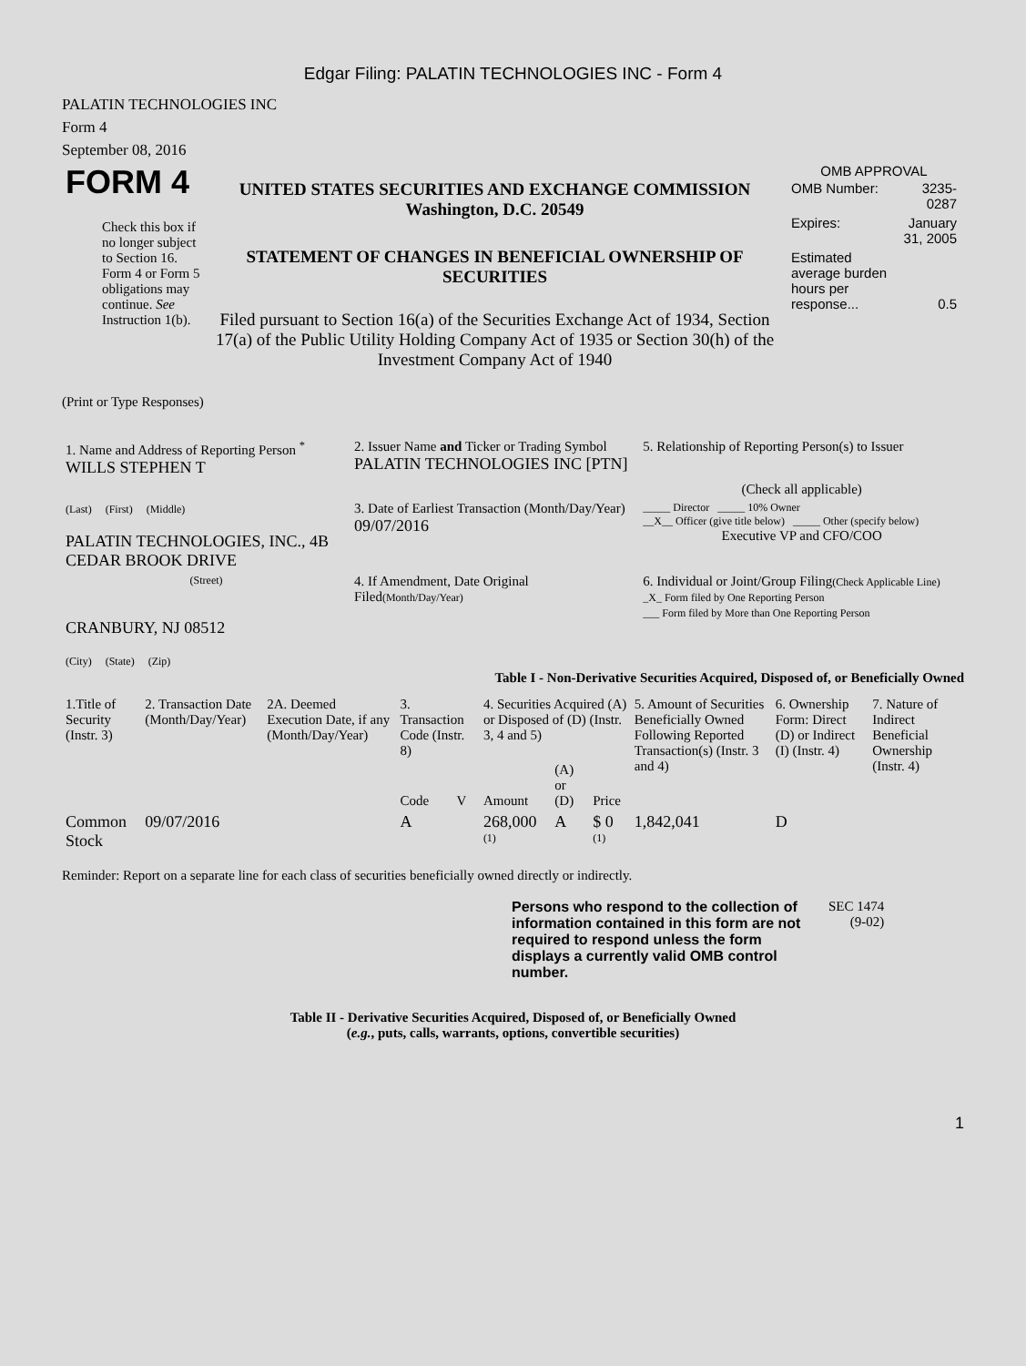Edgar Filing: PALATIN TECHNOLOGIES INC - Form 4
PALATIN TECHNOLOGIES INC
Form 4
September 08, 2016
| FORM 4 Check this box if no longer subject to Section 16. Form 4 or Form 5 obligations may continue. See Instruction 1(b). | UNITED STATES SECURITIES AND EXCHANGE COMMISSION Washington, D.C. 20549 STATEMENT OF CHANGES IN BENEFICIAL OWNERSHIP OF SECURITIES Filed pursuant to Section 16(a) of the Securities Exchange Act of 1934, Section 17(a) of the Public Utility Holding Company Act of 1935 or Section 30(h) of the Investment Company Act of 1940 | OMB APPROVAL / OMB Number: / 3235-0287 / / Expires: / January 31, 2005 / / Estimated average burden hours per response... / 0.5 / |
(Print or Type Responses)
| 1. Name and Address of Reporting Person <sup>*</sup> WILLS STEPHEN T | 2. Issuer Name and Ticker or Trading Symbol PALATIN TECHNOLOGIES INC [PTN] | 5. Relationship of Reporting Person(s) to Issuer (Check all applicable) |
| (Last) (First) (Middle) PALATIN TECHNOLOGIES, INC., 4B CEDAR BROOK DRIVE | 3. Date of Earliest Transaction (Month/Day/Year) 09/07/2016 | _____ Director _____ 10% Owner __X__ Officer (give title below) _____ Other (specify below) Executive VP and CFO/COO |
| (Street) CRANBURY, NJ 08512 (City) (State) (Zip) | 4. If Amendment, Date Original Filed (Month/Day/Year) | 6. Individual or Joint/Group Filing (Check Applicable Line) _X_ Form filed by One Reporting Person ___ Form filed by More than One Reporting Person |
Table I - Non-Derivative Securities Acquired, Disposed of, or Beneficially Owned
| 1.Title of Security (Instr. 3) | 2. Transaction Date (Month/Day/Year) | 2A. Deemed Execution Date, if any (Month/Day/Year) | 3. Transaction Code (Instr. 8) | | 4. Securities Acquired (A) or Disposed of (D) (Instr. 3, 4 and 5) | | | 5. Amount of Securities Beneficially Owned Following Reported Transaction(s) (Instr. 3 and 4) | 6. Ownership Form: Direct (D) or Indirect (I) (Instr. 4) | 7. Nature of Indirect Beneficial Ownership (Instr. 4) |
| --- | --- | --- | --- | --- | --- | --- | --- | --- | --- | --- |
| | | | Code | V | Amount | (A) or (D) | Price | | | |
| Common Stock | 09/07/2016 | | A | | 268,000 <sup>(1)</sup> | A | $ 0 <sup>(1)</sup> | 1,842,041 | D | |
Reminder: Report on a separate line for each class of securities beneficially owned directly or indirectly.
| Persons who respond to the collection of information contained in this form are not required to respond unless the form displays a currently valid OMB control number. | SEC 1474 (9-02) |
Table II - Derivative Securities Acquired, Disposed of, or Beneficially Owned
(e.g., puts, calls, warrants, options, convertible securities)
1